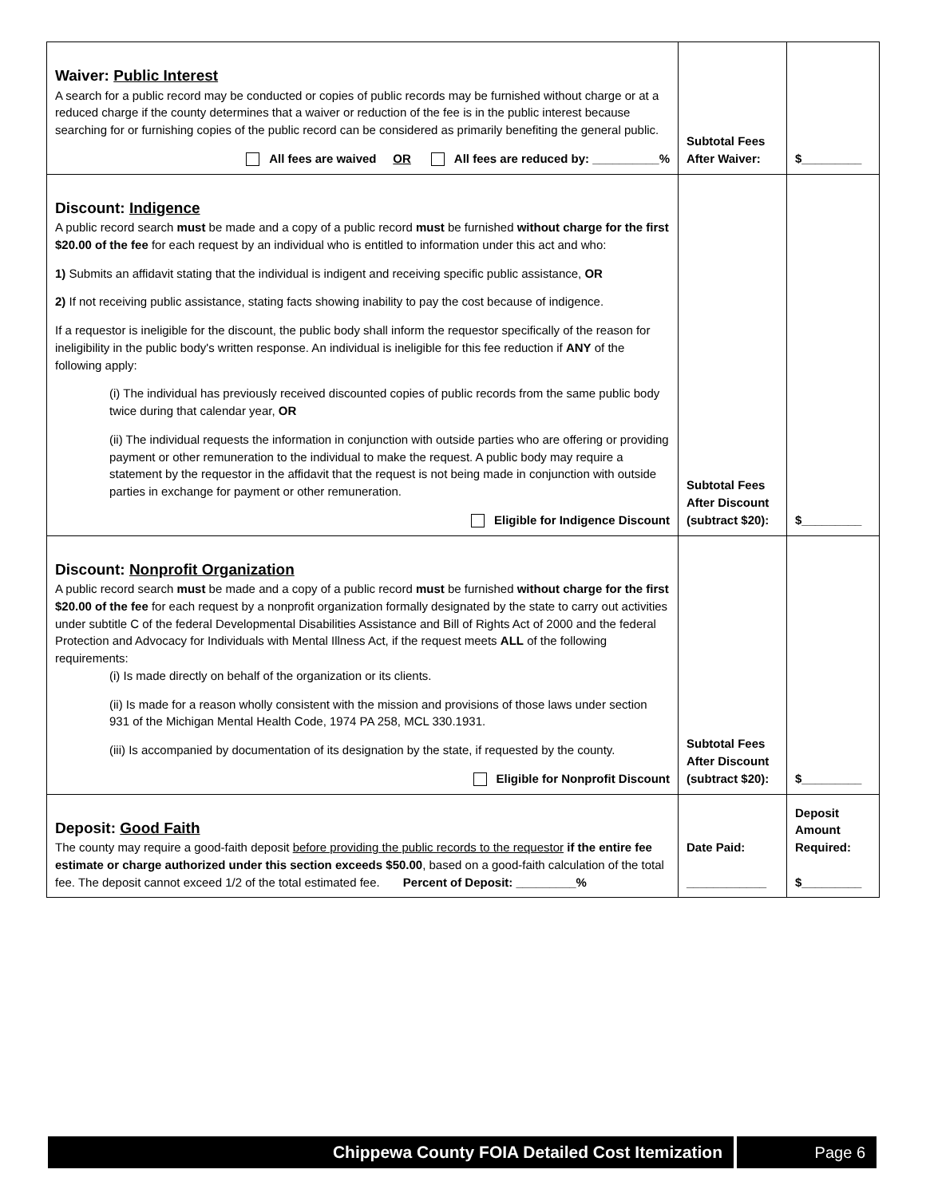| Waiver: Public Interest A search for a public record may be conducted or copies of public records may be furnished without charge or at a reduced charge if the county determines that a waiver or reduction of the fee is in the public interest because searching for or furnishing copies of the public record can be considered as primarily benefiting the general public. All fees are waived OR All fees are reduced by: __________% | Subtotal Fees After Waiver: | $_________ |
| Discount: Indigence A public record search must be made and a copy of a public record must be furnished without charge for the first $20.00 of the fee for each request by an individual who is entitled to information under this act and who: 1) Submits an affidavit stating that the individual is indigent and receiving specific public assistance, OR 2) If not receiving public assistance, stating facts showing inability to pay the cost because of indigence. If a requestor is ineligible for the discount, the public body shall inform the requestor specifically of the reason for ineligibility in the public body's written response. An individual is ineligible for this fee reduction if ANY of the following apply: (i) The individual has previously received discounted copies of public records from the same public body twice during that calendar year, OR (ii) The individual requests the information in conjunction with outside parties who are offering or providing payment or other remuneration to the individual to make the request. A public body may require a statement by the requestor in the affidavit that the request is not being made in conjunction with outside parties in exchange for payment or other remuneration. Eligible for Indigence Discount | Subtotal Fees After Discount (subtract $20): | $_________ |
| Discount: Nonprofit Organization A public record search must be made and a copy of a public record must be furnished without charge for the first $20.00 of the fee for each request by a nonprofit organization formally designated by the state to carry out activities under subtitle C of the federal Developmental Disabilities Assistance and Bill of Rights Act of 2000 and the federal Protection and Advocacy for Individuals with Mental Illness Act, if the request meets ALL of the following requirements: (i) Is made directly on behalf of the organization or its clients. (ii) Is made for a reason wholly consistent with the mission and provisions of those laws under section 931 of the Michigan Mental Health Code, 1974 PA 258, MCL 330.1931. (iii) Is accompanied by documentation of its designation by the state, if requested by the county. Eligible for Nonprofit Discount | Subtotal Fees After Discount (subtract $20): | $_________ |
| Deposit: Good Faith The county may require a good-faith deposit before providing the public records to the requestor if the entire fee estimate or charge authorized under this section exceeds $50.00 , based on a good-faith calculation of the total fee. The deposit cannot exceed 1/2 of the total estimated fee. Percent of Deposit: _________% | Date Paid: ____________ | Deposit Amount Required: $_________ |
Chippewa County FOIA Detailed Cost Itemization Page 6